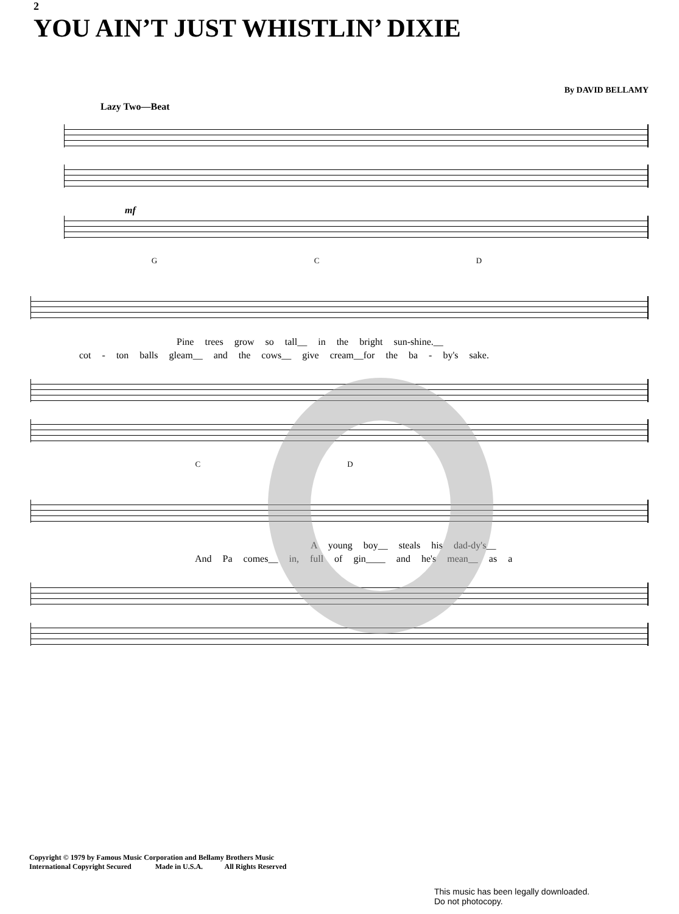2
YOU AIN’T JUST WHISTLIN’ DIXIE
By DAVID BELLAMY
Lazy Two—Beat
mf
G C D
Pine trees grow so tall__ in the bright sun-shine.__
cot - ton balls gleam__ and the cows__ give cream__for the ba - by's sake.
C D
A young boy__ steals his dad-dy's__
And Pa comes__ in, full of gin____ and he's mean__ as a
Copyright © 1979 by Famous Music Corporation and Bellamy Brothers Music
International Copyright Secured Made in U.S.A. All Rights Reserved
This music has been legally downloaded.
Do not photocopy.